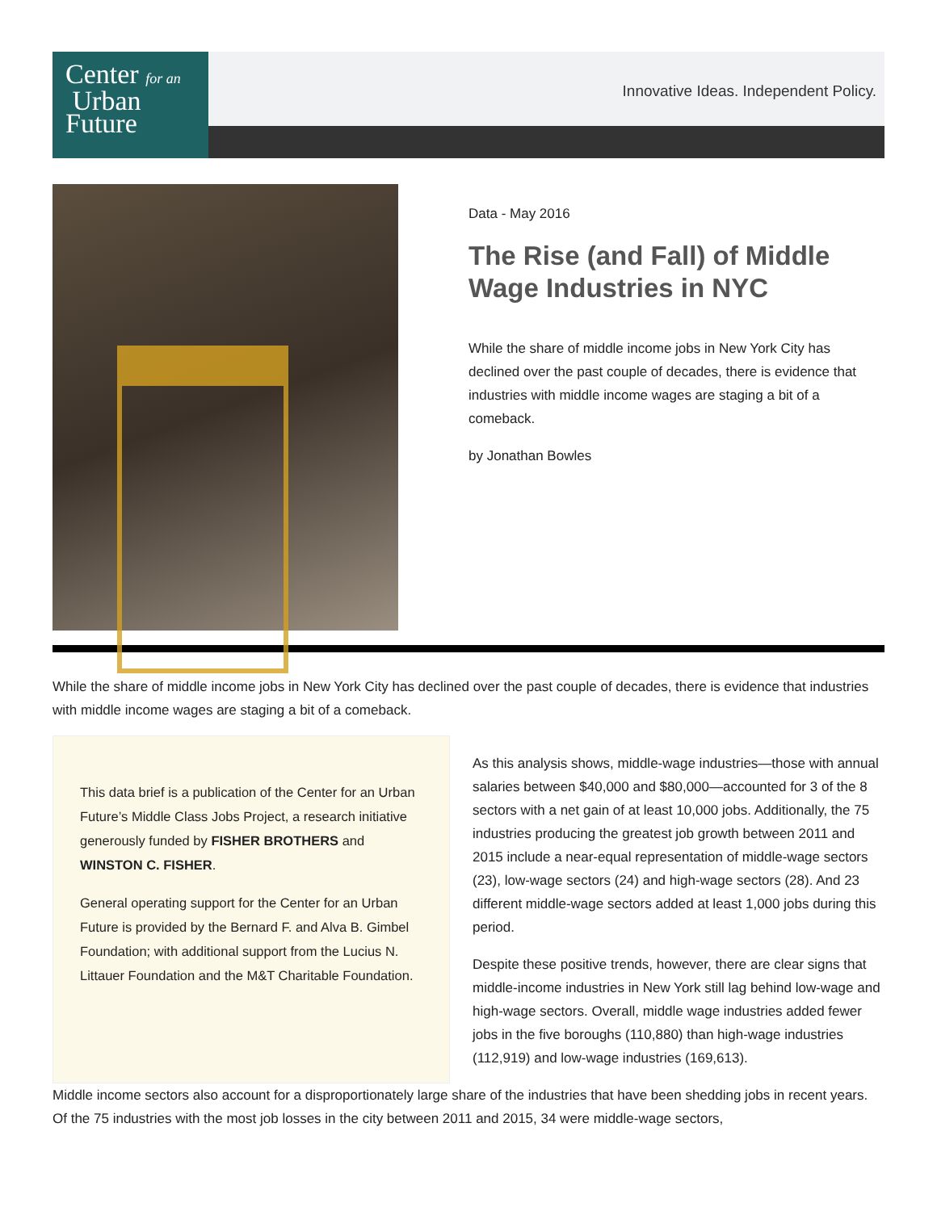Center for an
Urban
Future
Innovative Ideas. Independent Policy.
Data - May 2016
The Rise (and Fall) of Middle Wage Industries in NYC
While the share of middle income jobs in New York City has declined over the past couple of decades, there is evidence that industries with middle income wages are staging a bit of a comeback.
by Jonathan Bowles
While the share of middle income jobs in New York City has declined over the past couple of decades, there is evidence that industries with middle income wages are staging a bit of a comeback.
This data brief is a publication of the Center for an Urban Future’s Middle Class Jobs Project, a research initiative generously funded by FISHER BROTHERS and WINSTON C. FISHER.
General operating support for the Center for an Urban Future is provided by the Bernard F. and Alva B. Gimbel Foundation; with additional support from the Lucius N. Littauer Foundation and the M&T Charitable Foundation.
As this analysis shows, middle-wage industries—those with annual salaries between $40,000 and $80,000—accounted for 3 of the 8 sectors with a net gain of at least 10,000 jobs. Additionally, the 75 industries producing the greatest job growth between 2011 and 2015 include a near-equal representation of middle-wage sectors (23), low-wage sectors (24) and high-wage sectors (28). And 23 different middle-wage sectors added at least 1,000 jobs during this period.
Despite these positive trends, however, there are clear signs that middle-income industries in New York still lag behind low-wage and high-wage sectors. Overall, middle wage industries added fewer jobs in the five boroughs (110,880) than high-wage industries (112,919) and low-wage industries (169,613).
Middle income sectors also account for a disproportionately large share of the industries that have been shedding jobs in recent years. Of the 75 industries with the most job losses in the city between 2011 and 2015, 34 were middle-wage sectors,